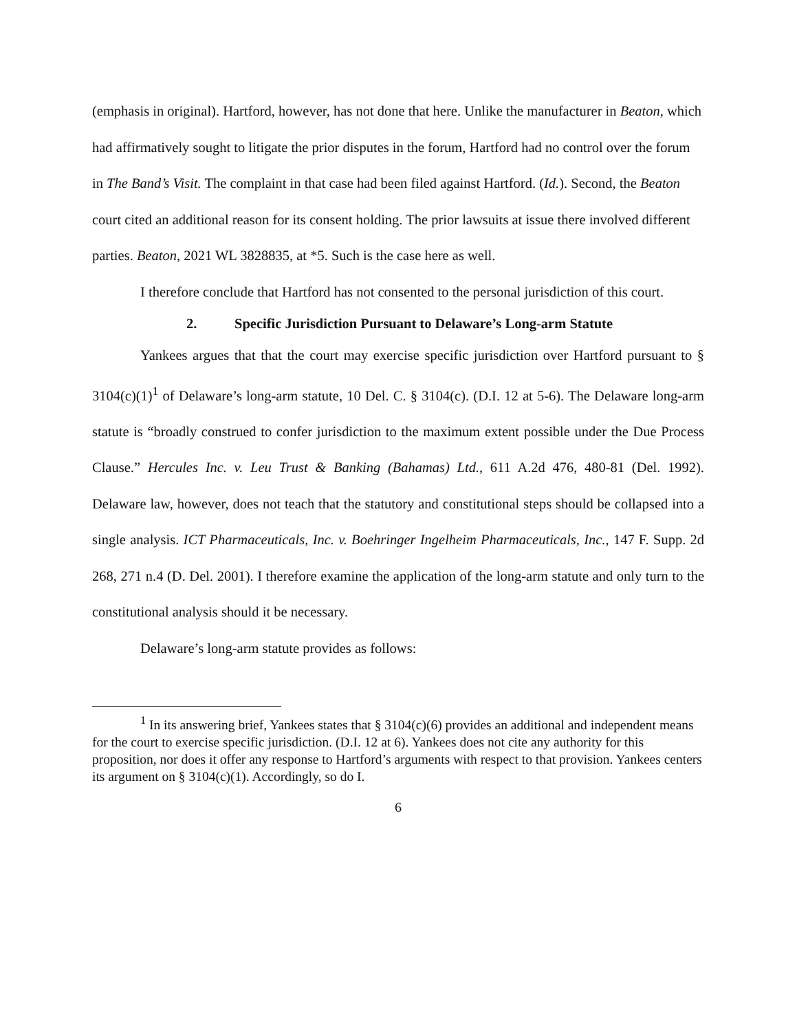(emphasis in original). Hartford, however, has not done that here. Unlike the manufacturer in Beaton, which had affirmatively sought to litigate the prior disputes in the forum, Hartford had no control over the forum in The Band’s Visit. The complaint in that case had been filed against Hartford. (Id.). Second, the Beaton court cited an additional reason for its consent holding. The prior lawsuits at issue there involved different parties. Beaton, 2021 WL 3828835, at *5. Such is the case here as well.
I therefore conclude that Hartford has not consented to the personal jurisdiction of this court.
2. Specific Jurisdiction Pursuant to Delaware’s Long-arm Statute
Yankees argues that that the court may exercise specific jurisdiction over Hartford pursuant to § 3104(c)(1)<sup>1</sup> of Delaware’s long-arm statute, 10 Del. C. § 3104(c). (D.I. 12 at 5-6). The Delaware long-arm statute is “broadly construed to confer jurisdiction to the maximum extent possible under the Due Process Clause.” Hercules Inc. v. Leu Trust & Banking (Bahamas) Ltd., 611 A.2d 476, 480-81 (Del. 1992). Delaware law, however, does not teach that the statutory and constitutional steps should be collapsed into a single analysis. ICT Pharmaceuticals, Inc. v. Boehringer Ingelheim Pharmaceuticals, Inc., 147 F. Supp. 2d 268, 271 n.4 (D. Del. 2001). I therefore examine the application of the long-arm statute and only turn to the constitutional analysis should it be necessary.
Delaware’s long-arm statute provides as follows:
<sup>1</sup> In its answering brief, Yankees states that § 3104(c)(6) provides an additional and independent means for the court to exercise specific jurisdiction. (D.I. 12 at 6). Yankees does not cite any authority for this proposition, nor does it offer any response to Hartford’s arguments with respect to that provision. Yankees centers its argument on § 3104(c)(1). Accordingly, so do I.
6